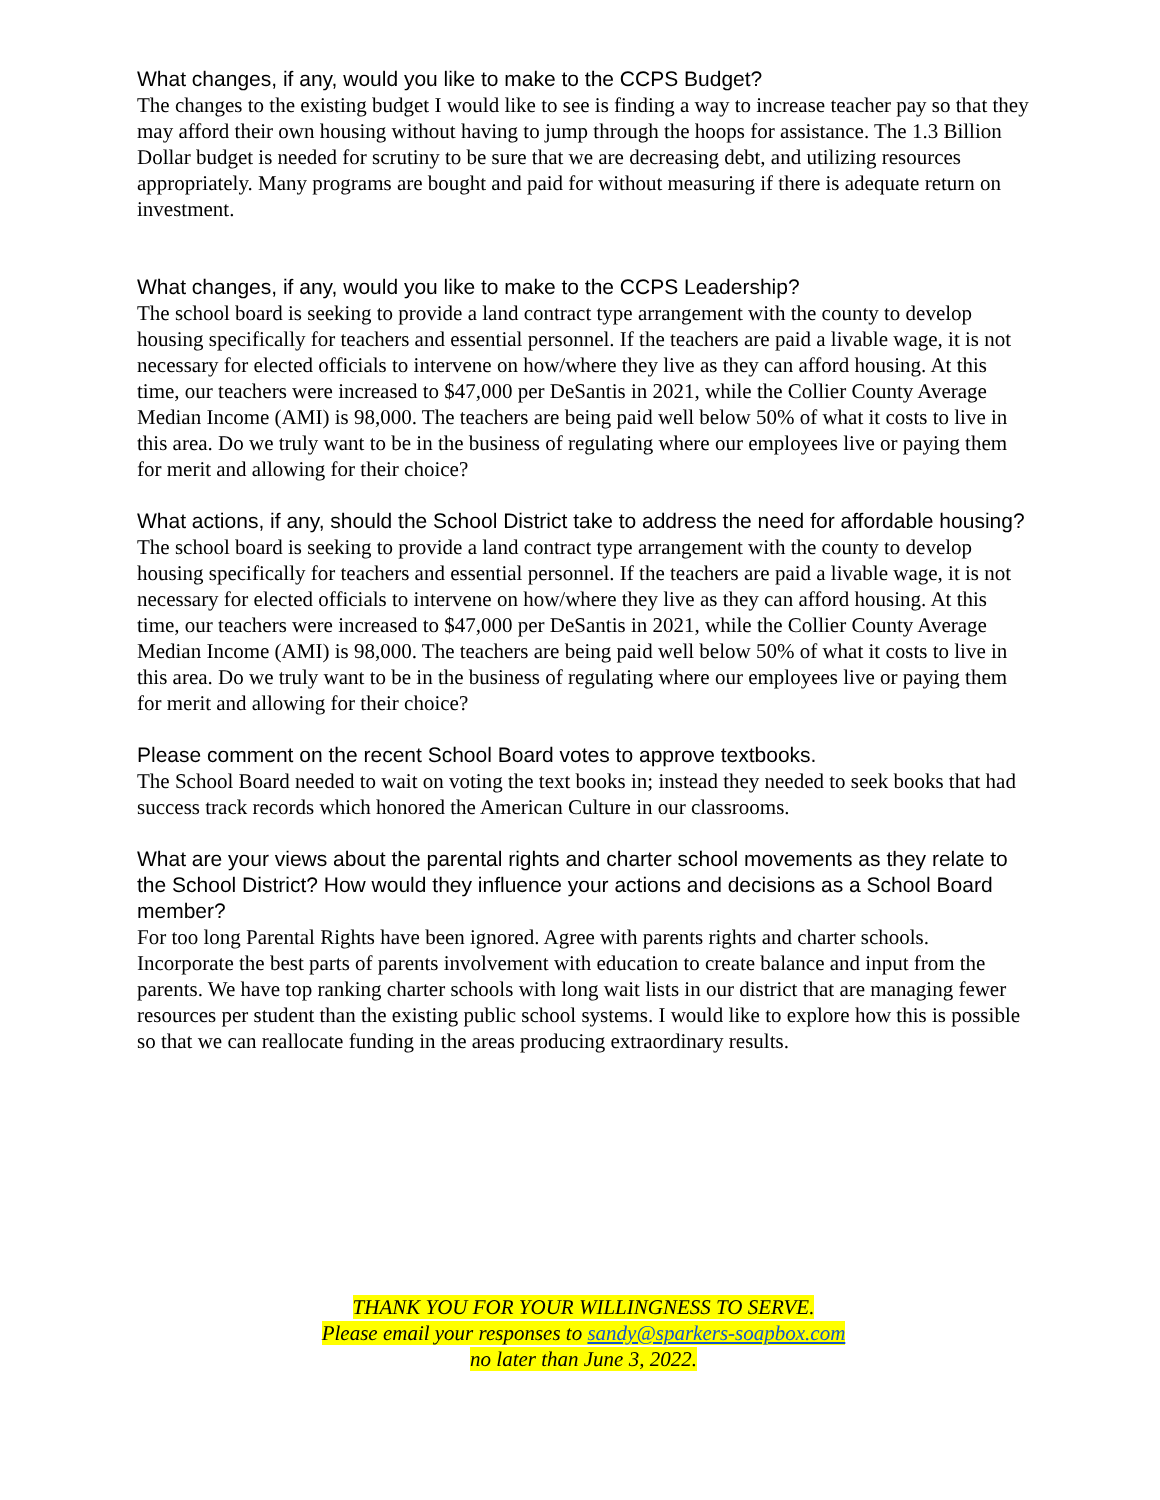What changes, if any, would you like to make to the CCPS Budget?
The changes to the existing budget I would like to see is finding a way to increase teacher pay so that they may afford their own housing without having to jump through the hoops for assistance. The 1.3 Billion Dollar budget is needed for scrutiny to be sure that we are decreasing debt, and utilizing resources appropriately. Many programs are bought and paid for without measuring if there is adequate return on investment.
What changes, if any, would you like to make to the CCPS Leadership?
The school board is seeking to provide a land contract type arrangement with the county to develop housing specifically for teachers and essential personnel. If the teachers are paid a livable wage, it is not necessary for elected officials to intervene on how/where they live as they can afford housing. At this time, our teachers were increased to $47,000 per DeSantis in 2021, while the Collier County Average Median Income (AMI) is 98,000. The teachers are being paid well below 50% of what it costs to live in this area. Do we truly want to be in the business of regulating where our employees live or paying them for merit and allowing for their choice?
What actions, if any, should the School District take to address the need for affordable housing?
The school board is seeking to provide a land contract type arrangement with the county to develop housing specifically for teachers and essential personnel. If the teachers are paid a livable wage, it is not necessary for elected officials to intervene on how/where they live as they can afford housing. At this time, our teachers were increased to $47,000 per DeSantis in 2021, while the Collier County Average Median Income (AMI) is 98,000. The teachers are being paid well below 50% of what it costs to live in this area. Do we truly want to be in the business of regulating where our employees live or paying them for merit and allowing for their choice?
Please comment on the recent School Board votes to approve textbooks.
The School Board needed to wait on voting the text books in; instead they needed to seek books that had success track records which honored the American Culture in our classrooms.
What are your views about the parental rights and charter school movements as they relate to the School District? How would they influence your actions and decisions as a School Board member?
For too long Parental Rights have been ignored. Agree with parents rights and charter schools. Incorporate the best parts of parents involvement with education to create balance and input from the parents. We have top ranking charter schools with long wait lists in our district that are managing fewer resources per student than the existing public school systems. I would like to explore how this is possible so that we can reallocate funding in the areas producing extraordinary results.
THANK YOU FOR YOUR WILLINGNESS TO SERVE.
Please email your responses to sandy@sparkers-soapbox.com
no later than June 3, 2022.